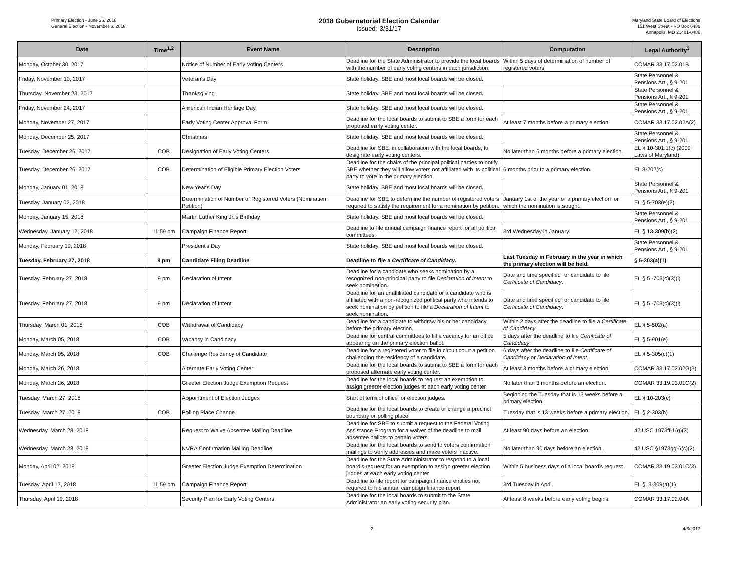Primary Election - June 26, 2018
General Election - November 6, 2018
2018 Gubernatorial Election Calendar
Issued: 3/31/17
Maryland State Board of Elections
151 West Street - PO Box 6486
Annapolis, MD 21401-0486
| Date | Time<sup>1,2</sup> | Event Name | Description | Computation | Legal Authority<sup>3</sup> |
| --- | --- | --- | --- | --- | --- |
| Monday, October 30, 2017 | | Notice of Number of Early Voting Centers | Deadline for the State Administrator to provide the local boards with the number of early voting centers in each jurisdiction. | Within 5 days of determination of number of registered voters. | COMAR 33.17.02.01B |
| Friday, November 10, 2017 | | Veteran's Day | State holiday. SBE and most local boards will be closed. | | State Personnel & Pensions Art., § 9-201 |
| Thursday, November 23, 2017 | | Thanksgiving | State holiday. SBE and most local boards will be closed. | | State Personnel & Pensions Art., § 9-201 |
| Friday, November 24, 2017 | | American Indian Heritage Day | State holiday. SBE and most local boards will be closed. | | State Personnel & Pensions Art., § 9-201 |
| Monday, November 27, 2017 | | Early Voting Center Approval Form | Deadline for the local boards to submit to SBE a form for each proposed early voting center. | At least 7 months before a primary election. | COMAR 33.17.02.02A(2) |
| Monday, December 25, 2017 | | Christmas | State holiday. SBE and most local boards will be closed. | | State Personnel & Pensions Art., § 9-201 |
| Tuesday, December 26, 2017 | COB | Designation of Early Voting Centers | Deadline for SBE, in collaboration with the local boards, to designate early voting centers. | No later than 6 months before a primary election. | EL § 10-301.1(c) (2009 Laws of Maryland) |
| Tuesday, December 26, 2017 | COB | Determination of Eligible Primary Election Voters | Deadline for the chairs of the principal political parties to notify SBE whether they will allow voters not affiliated with its political party to vote in the primary election. | 6 months prior to a primary election. | EL 8-202(c) |
| Monday, January 01, 2018 | | New Year's Day | State holiday. SBE and most local boards will be closed. | | State Personnel & Pensions Art., § 9-201 |
| Tuesday, January 02, 2018 | | Determination of Number of Registered Voters (Nomination Petition) | Deadline for SBE to determine the number of registered voters required to satisfy the requirement for a nomination by petition. | January 1st of the year of a primary election for which the nomination is sought. | EL § 5-703(e)(3) |
| Monday, January 15, 2018 | | Martin Luther King Jr.'s Birthday | State holiday. SBE and most local boards will be closed. | | State Personnel & Pensions Art., § 9-201 |
| Wednesday, January 17, 2018 | 11:59 pm | Campaign Finance Report | Deadline to file annual campaign finance report for all political committees. | 3rd Wednesday in January. | EL § 13-309(b)(2) |
| Monday, February 19, 2018 | | President's Day | State holiday. SBE and most local boards will be closed. | | State Personnel & Pensions Art., § 9-201 |
| Tuesday, February 27, 2018 | 9 pm | Candidate Filing Deadline | Deadline to file a Certificate of Candidacy . | Last Tuesday in February in the year in which the primary election will be held. | § 5-303(a)(1) |
| Tuesday, February 27, 2018 | 9 pm | Declaration of Intent | Deadline for a candidate who seeks nomination by a recognized non-principal party to file Declaration of Intent to seek nomination. | Date and time specified for candidate to file Certificate of Candidacy . | EL § 5 -703(c)(3)(i) |
| Tuesday, February 27, 2018 | 9 pm | Declaration of Intent | Deadline for an unaffiliated candidate or a candidate who is affiliated with a non-recognized political party who intends to seek nomination by petition to file a Declaration of Intent to seek nomination. | Date and time specified for candidate to file Certificate of Candidacy . | EL § 5 -703(c)(3)(i) |
| Thursday, March 01, 2018 | COB | Withdrawal of Candidacy | Deadline for a candidate to withdraw his or her candidacy before the primary election. | Within 2 days after the deadline to file a Certificate of Candidacy . | EL § 5-502(a) |
| Monday, March 05, 2018 | COB | Vacancy in Candidacy | Deadline for central committees to fill a vacancy for an office appearing on the primary election ballot. | 5 days after the deadline to file Certificate of Candidacy . | EL § 5-901(e) |
| Monday, March 05, 2018 | COB | Challenge Residency of Candidate | Deadline for a registered voter to file in circuit court a petition challenging the residency of a candidate. | 6 days after the deadline to file Certificate of Candidacy or Declaration of Intent . | EL § 5-305(c)(1) |
| Monday, March 26, 2018 | | Alternate Early Voting Center | Deadline for the local boards to submit to SBE a form for each proposed alternate early voting center. | At least 3 months before a primary election. | COMAR 33.17.02.02G(3) |
| Monday, March 26, 2018 | | Greeter Election Judge Exemption Request | Deadline for the local boards to request an exemption to assign greeter election judges at each early voting center | No later than 3 months before an election. | COMAR 33.19.03.01C(2) |
| Tuesday, March 27, 2018 | | Appointment of Election Judges | Start of term of office for election judges. | Beginning the Tuesday that is 13 weeks before a primary election. | EL § 10-203(c) |
| Tuesday, March 27, 2018 | COB | Polling Place Change | Deadline for the local boards to create or change a precinct boundary or polling place. | Tuesday that is 13 weeks before a primary election. | EL § 2-303(b) |
| Wednesday, March 28, 2018 | | Request to Waive Absentee Mailing Deadline | Deadline for SBE to submit a request to the Federal Voting Assistance Program for a waiver of the deadline to mail absentee ballots to certain voters. | At least 90 days before an election. | 42 USC 1973ff-1(g)(3) |
| Wednesday, March 28, 2018 | | NVRA Confirmation Mailing Deadline | Deadline for the local boards to send to voters confirmation mailings to verify addresses and make voters inactive. | No later than 90 days before an election. | 42 USC §1973gg-6(c)(2) |
| Monday, April 02, 2018 | | Greeter Election Judge Exemption Determination | Deadline for the State Admininistrator to respond to a local board's request for an exemption to assign greeter election judges at each early voting center | Within 5 business days of a local board's request | COMAR 33.19.03.01C(3) |
| Tuesday, April 17, 2018 | 11:59 pm | Campaign Finance Report | Deadline to file report for campaign finance entities not required to file annual campaign finance report. | 3rd Tuesday in April. | EL §13-309(a)(1) |
| Thursday, April 19, 2018 | | Security Plan for Early Voting Centers | Deadline for the local boards to submit to the State Administrator an early voting security plan. | At least 8 weeks before early voting begins. | COMAR 33.17.02.04A |
2 4/3/2017